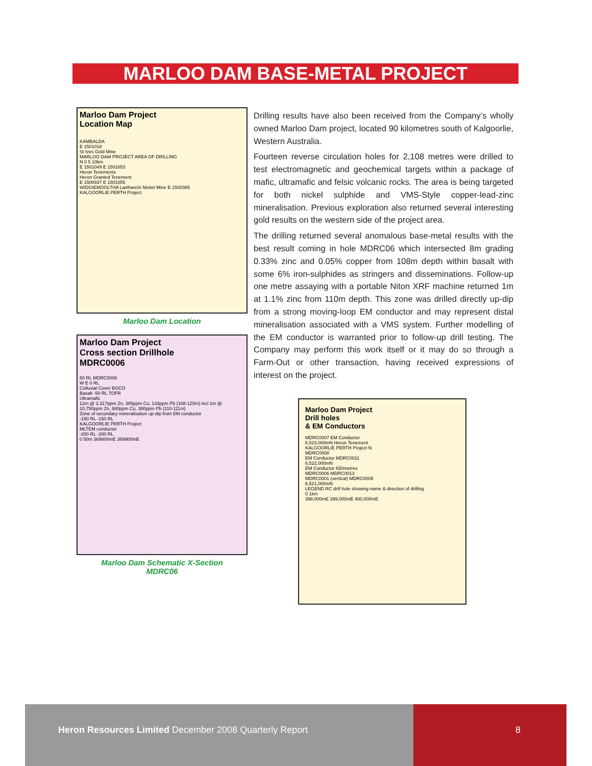MARLOO DAM BASE-METAL PROJECT
Marloo Dam Project
Location Map
KAMBALDA
E 1501018
St Ives Gold Mine
MARLOO DAM PROJECT AREA OF DRILLING
N 0 5 10km
E 1501049 E 1501053
Heron Tenements
Heron Granted Tenement
E 1500937 E 1501055
WIDGIEMOOLTHA Lanfranchi Nickel Mine E 1500365
KALGOORLIE PERTH Project
Marloo Dam Location
Marloo Dam Project
Cross section Drillhole
MDRC0006
50 RL MDRC0006
W E 0 RL
Colluvial Cover BOCO
Basalt -50 RL TOFR
Ultramafic
12m @ 2,317ppm Zn, 385ppm Cu, 133ppm Pb (108-120m) incl 1m @ 10,750ppm Zn, 680ppm Cu, 380ppm Pb (110-111m)
Zone of secondary mineralisation up-dip from EM conductor
-150 RL -150 RL
KALGOORLIE PERTH Project
MLTEM conductor
-200 RL -200 RL
0 50m 369800mE 369900mE
Marloo Dam Schematic X-Section
MDRC06
Drilling results have also been received from the Company’s wholly owned Marloo Dam project, located 90 kilometres south of Kalgoorlie, Western Australia.
Fourteen reverse circulation holes for 2,108 metres were drilled to test electromagnetic and geochemical targets within a package of mafic, ultramafic and felsic volcanic rocks. The area is being targeted for both nickel sulphide and VMS-Style copper-lead-zinc mineralisation. Previous exploration also returned several interesting gold results on the western side of the project area.
The drilling returned several anomalous base-metal results with the best result coming in hole MDRC06 which intersected 8m grading 0.33% zinc and 0.05% copper from 108m depth within basalt with some 6% iron-sulphides as stringers and disseminations. Follow-up one metre assaying with a portable Niton XRF machine returned 1m at 1.1% zinc from 110m depth. This zone was drilled directly up-dip from a strong moving-loop EM conductor and may represent distal mineralisation associated with a VMS system. Further modelling of the EM conductor is warranted prior to follow-up drill testing. The Company may perform this work itself or it may do so through a Farm-Out or other transaction, having received expressions of interest on the project.
Marloo Dam Project
Drill holes
& EM Conductors
MDRC0007 EM Conductor
6,523,000mN Heron Tenement
KALGOORLIE PERTH Project N
MDRC0008
EM Conductor MDRC0011
6,522,000mN
EM Conductor 650metres
MDRC0006 MDRC0013
MDRC0001 (vertical) MDRC0005
6,521,000mN
LEGEND RC drill hole showing name & direction of drilling
0 1km
398,000mE 399,000mE 400,000mE
Heron Resources Limited December 2008 Quarterly Report
8